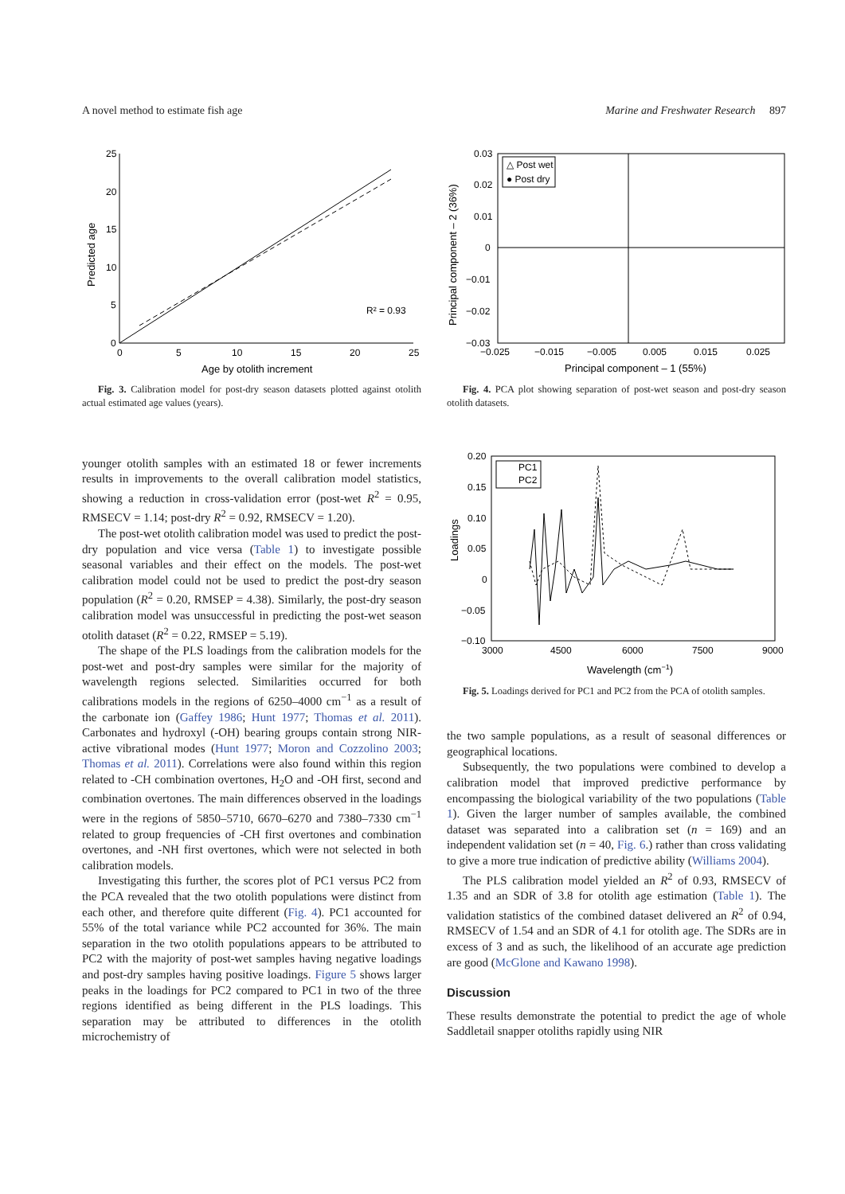A novel method to estimate fish age Marine and Freshwater Research 897
25
20
15
10
5
0
0
5
10
15
20
25
R² = 0.93
Age by otolith increment
Predicted age
Fig. 3. Calibration model for post-dry season datasets plotted against otolith actual estimated age values (years).
younger otolith samples with an estimated 18 or fewer increments results in improvements to the overall calibration model statistics, showing a reduction in cross-validation error (post-wet R<sup>2</sup> = 0.95, RMSECV = 1.14; post-dry R<sup>2</sup> = 0.92, RMSECV = 1.20).
The post-wet otolith calibration model was used to predict the post-dry population and vice versa (Table 1) to investigate possible seasonal variables and their effect on the models. The post-wet calibration model could not be used to predict the post-dry season population (R<sup>2</sup> = 0.20, RMSEP = 4.38). Similarly, the post-dry season calibration model was unsuccessful in predicting the post-wet season otolith dataset (R<sup>2</sup> = 0.22, RMSEP = 5.19).
The shape of the PLS loadings from the calibration models for the post-wet and post-dry samples were similar for the majority of wavelength regions selected. Similarities occurred for both calibrations models in the regions of 6250–4000 cm<sup>−1</sup> as a result of the carbonate ion (Gaffey 1986; Hunt 1977; Thomas et al. 2011). Carbonates and hydroxyl (-OH) bearing groups contain strong NIR-active vibrational modes (Hunt 1977; Moron and Cozzolino 2003; Thomas et al. 2011). Correlations were also found within this region related to -CH combination overtones, H<sub>2</sub>O and -OH first, second and combination overtones. The main differences observed in the loadings were in the regions of 5850–5710, 6670–6270 and 7380–7330 cm<sup>−1</sup> related to group frequencies of -CH first overtones and combination overtones, and -NH first overtones, which were not selected in both calibration models.
Investigating this further, the scores plot of PC1 versus PC2 from the PCA revealed that the two otolith populations were distinct from each other, and therefore quite different (Fig. 4). PC1 accounted for 55% of the total variance while PC2 accounted for 36%. The main separation in the two otolith populations appears to be attributed to PC2 with the majority of post-wet samples having negative loadings and post-dry samples having positive loadings. Figure 5 shows larger peaks in the loadings for PC2 compared to PC1 in two of the three regions identified as being different in the PLS loadings. This separation may be attributed to differences in the otolith microchemistry of
△ Post wet
● Post dry
0.03
0.02
0.01
0
−0.01
−0.02
−0.03
−0.025
−0.015
−0.005
0.005
0.015
0.025
Principal component – 1 (55%)
Principal component – 2 (36%)
Fig. 4. PCA plot showing separation of post-wet season and post-dry season otolith datasets.
PC1
PC2
0.20
0.15
0.10
0.05
0
−0.05
−0.10
3000
4500
6000
7500
9000
Wavelength (cm−1)
Loadings
Fig. 5. Loadings derived for PC1 and PC2 from the PCA of otolith samples.
the two sample populations, as a result of seasonal differences or geographical locations.
Subsequently, the two populations were combined to develop a calibration model that improved predictive performance by encompassing the biological variability of the two populations (Table 1). Given the larger number of samples available, the combined dataset was separated into a calibration set (n = 169) and an independent validation set (n = 40, Fig. 6.) rather than cross validating to give a more true indication of predictive ability (Williams 2004).
The PLS calibration model yielded an R<sup>2</sup> of 0.93, RMSECV of 1.35 and an SDR of 3.8 for otolith age estimation (Table 1). The validation statistics of the combined dataset delivered an R<sup>2</sup> of 0.94, RMSECV of 1.54 and an SDR of 4.1 for otolith age. The SDRs are in excess of 3 and as such, the likelihood of an accurate age prediction are good (McGlone and Kawano 1998).
Discussion
These results demonstrate the potential to predict the age of whole Saddletail snapper otoliths rapidly using NIR